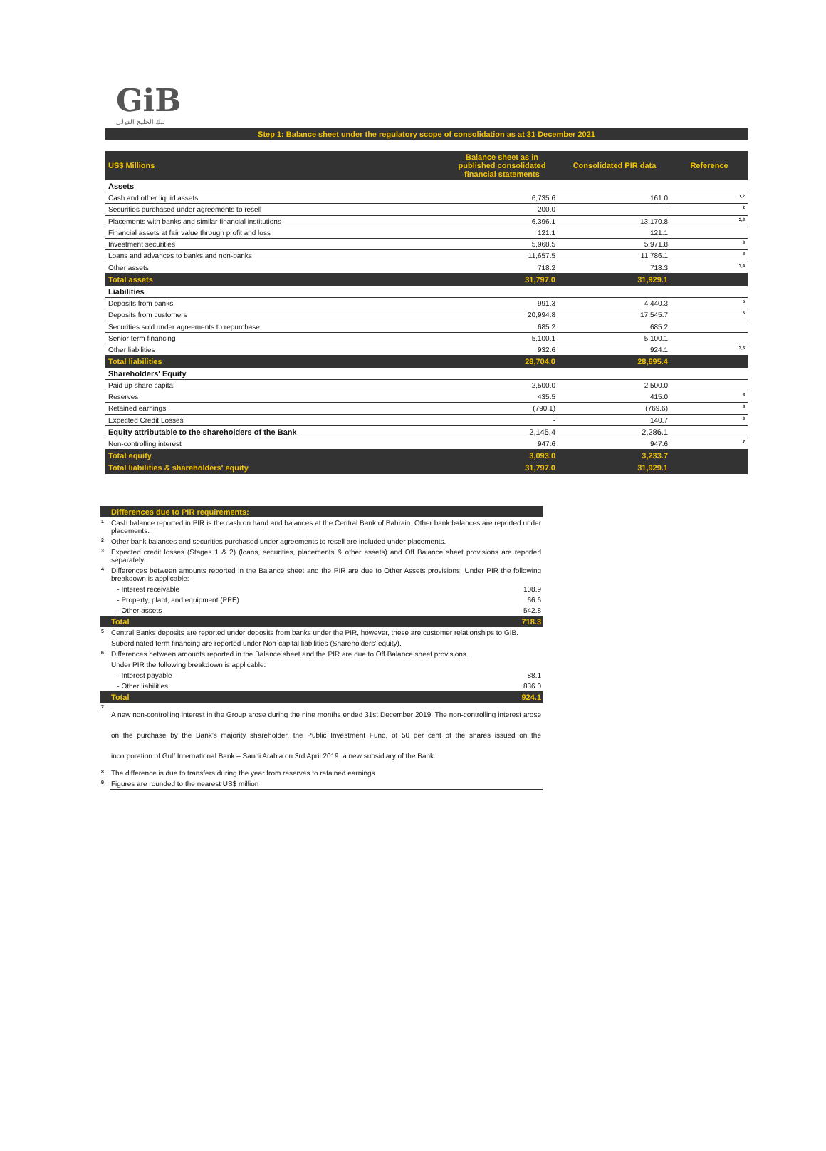GiB
بنك الخليج الدولي
Step 1: Balance sheet under the regulatory scope of consolidation as at 31 December 2021
| US$ Millions | Balance sheet as in published consolidated financial statements | Consolidated PIR data | Reference |
| Assets | | | |
| Cash and other liquid assets | 6,735.6 | 161.0 | <sup>1,2</sup> |
| Securities purchased under agreements to resell | 200.0 | - | <sup>2</sup> |
| Placements with banks and similar financial institutions | 6,396.1 | 13,170.8 | <sup>2,3</sup> |
| Financial assets at fair value through profit and loss | 121.1 | 121.1 | |
| Investment securities | 5,968.5 | 5,971.8 | <sup>3</sup> |
| Loans and advances to banks and non-banks | 11,657.5 | 11,786.1 | <sup>3</sup> |
| Other assets | 718.2 | 718.3 | <sup>3,4</sup> |
| Total assets | 31,797.0 | 31,929.1 | |
| Liabilities | | | |
| Deposits from banks | 991.3 | 4,440.3 | <sup>5</sup> |
| Deposits from customers | 20,994.8 | 17,545.7 | <sup>5</sup> |
| Securities sold under agreements to repurchase | 685.2 | 685.2 | |
| Senior term financing | 5,100.1 | 5,100.1 | |
| Other liabilities | 932.6 | 924.1 | <sup>3,6</sup> |
| Total liabilities | 28,704.0 | 28,695.4 | |
| Shareholders' Equity | | | |
| Paid up share capital | 2,500.0 | 2,500.0 | |
| Reserves | 435.5 | 415.0 | <sup>8</sup> |
| Retained earnings | (790.1) | (769.6) | <sup>8</sup> |
| Expected Credit Losses | - | 140.7 | <sup>3</sup> |
| Equity attributable to the shareholders of the Bank | 2,145.4 | 2,286.1 | |
| Non-controlling interest | 947.6 | 947.6 | <sup>7</sup> |
| Total equity | 3,093.0 | 3,233.7 | |
| Total liabilities & shareholders' equity | 31,797.0 | 31,929.1 | |
| | Differences due to PIR requirements: | |
| 1 | Cash balance reported in PIR is the cash on hand and balances at the Central Bank of Bahrain. Other bank balances are reported under placements. | |
| 2 | Other bank balances and securities purchased under agreements to resell are included under placements. | |
| 3 | Expected credit losses (Stages 1 & 2) (loans, securities, placements & other assets) and Off Balance sheet provisions are reported separately. | |
| 4 | Differences between amounts reported in the Balance sheet and the PIR are due to Other Assets provisions. Under PIR the following breakdown is applicable: | |
| | - Interest receivable | 108.9 |
| | - Property, plant, and equipment (PPE) | 66.6 |
| | - Other assets | 542.8 |
| | Total | 718.3 |
| 5 | Central Banks deposits are reported under deposits from banks under the PIR, however, these are customer relationships to GIB. | |
| | Subordinated term financing are reported under Non-capital liabilities (Shareholders' equity). | |
| 6 | Differences between amounts reported in the Balance sheet and the PIR are due to Off Balance sheet provisions. | |
| | Under PIR the following breakdown is applicable: | |
| | - Interest payable | 88.1 |
| | - Other liabilities | 836.0 |
| | Total | 924.1 |
| 7 | A new non-controlling interest in the Group arose during the nine months ended 31st December 2019. The non-controlling interest arose on the purchase by the Bank’s majority shareholder, the Public Investment Fund, of 50 per cent of the shares issued on the incorporation of Gulf International Bank – Saudi Arabia on 3rd April 2019, a new subsidiary of the Bank. | |
| 8 | The difference is due to transfers during the year from reserves to retained earnings | |
| 9 | Figures are rounded to the nearest US$ million | |